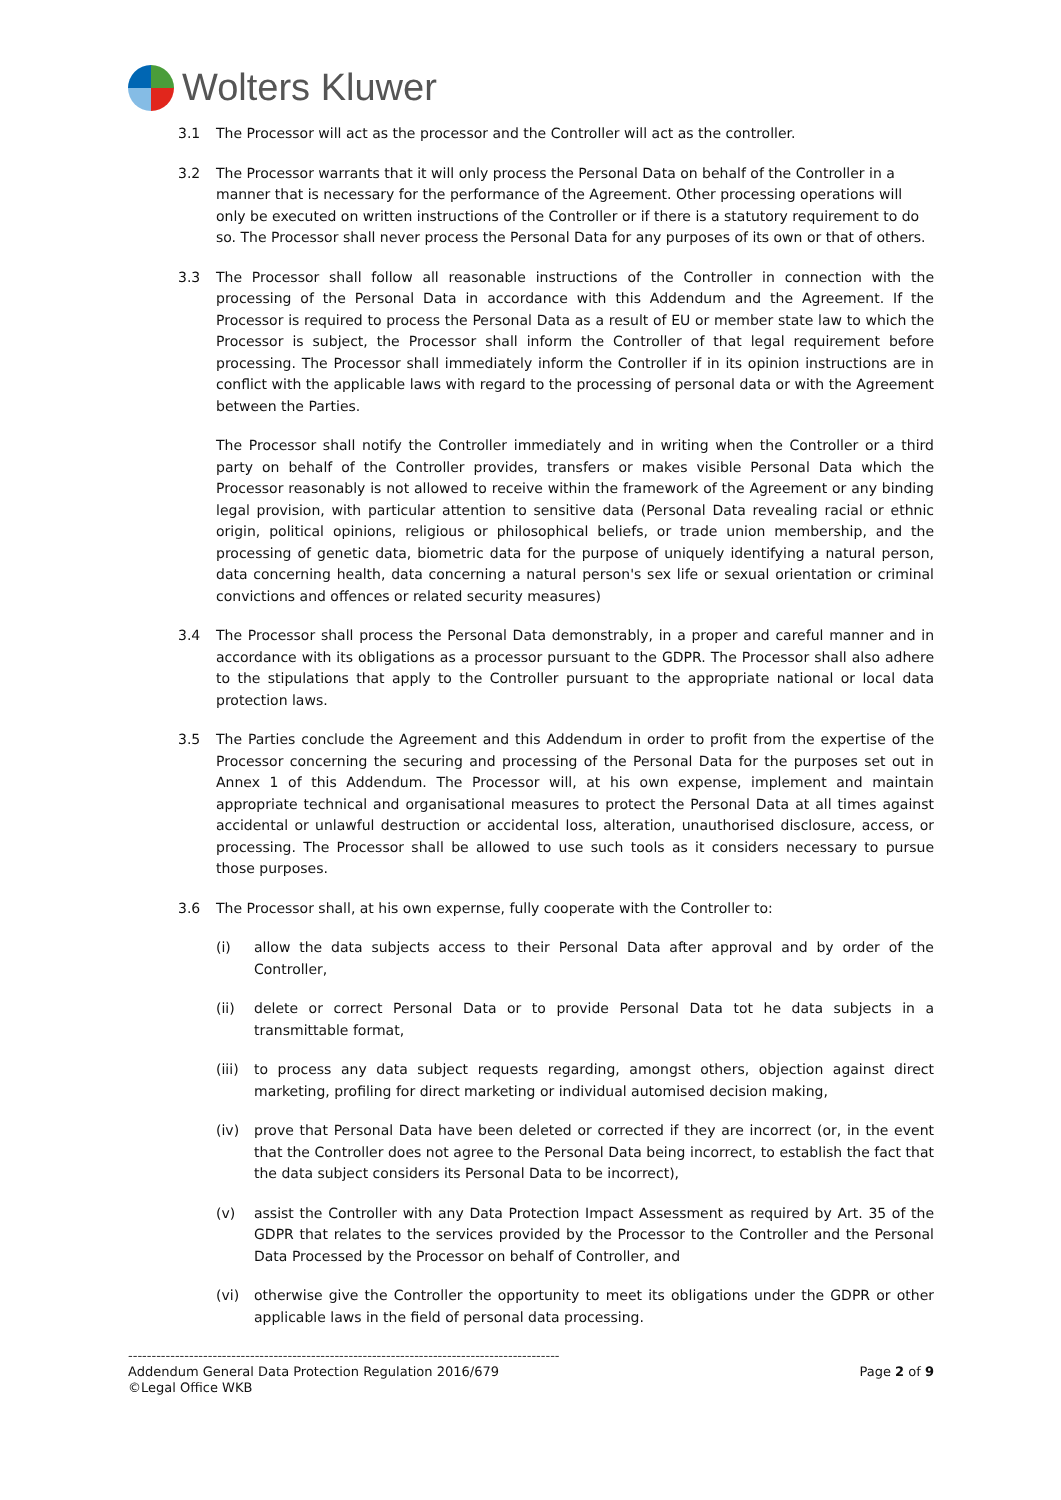Wolters Kluwer
3.1 The Processor will act as the processor and the Controller will act as the controller.
3.2 The Processor warrants that it will only process the Personal Data on behalf of the Controller in a manner that is necessary for the performance of the Agreement. Other processing operations will only be executed on written instructions of the Controller or if there is a statutory requirement to do so. The Processor shall never process the Personal Data for any purposes of its own or that of others.
3.3 The Processor shall follow all reasonable instructions of the Controller in connection with the processing of the Personal Data in accordance with this Addendum and the Agreement. If the Processor is required to process the Personal Data as a result of EU or member state law to which the Processor is subject, the Processor shall inform the Controller of that legal requirement before processing. The Processor shall immediately inform the Controller if in its opinion instructions are in conflict with the applicable laws with regard to the processing of personal data or with the Agreement between the Parties.
The Processor shall notify the Controller immediately and in writing when the Controller or a third party on behalf of the Controller provides, transfers or makes visible Personal Data which the Processor reasonably is not allowed to receive within the framework of the Agreement or any binding legal provision, with particular attention to sensitive data (Personal Data revealing racial or ethnic origin, political opinions, religious or philosophical beliefs, or trade union membership, and the processing of genetic data, biometric data for the purpose of uniquely identifying a natural person, data concerning health, data concerning a natural person's sex life or sexual orientation or criminal convictions and offences or related security measures)
3.4 The Processor shall process the Personal Data demonstrably, in a proper and careful manner and in accordance with its obligations as a processor pursuant to the GDPR. The Processor shall also adhere to the stipulations that apply to the Controller pursuant to the appropriate national or local data protection laws.
3.5 The Parties conclude the Agreement and this Addendum in order to profit from the expertise of the Processor concerning the securing and processing of the Personal Data for the purposes set out in Annex 1 of this Addendum. The Processor will, at his own expense, implement and maintain appropriate technical and organisational measures to protect the Personal Data at all times against accidental or unlawful destruction or accidental loss, alteration, unauthorised disclosure, access, or processing. The Processor shall be allowed to use such tools as it considers necessary to pursue those purposes.
3.6 The Processor shall, at his own expernse, fully cooperate with the Controller to:
(i) allow the data subjects access to their Personal Data after approval and by order of the Controller,
(ii) delete or correct Personal Data or to provide Personal Data tot he data subjects in a transmittable format,
(iii)
to process any data subject requests regarding, amongst others, objection against direct marketing, profiling for direct marketing or individual automised decision making,
(iv) prove that Personal Data have been deleted or corrected if they are incorrect (or, in the event that the Controller does not agree to the Personal Data being incorrect, to establish the fact that the data subject considers its Personal Data to be incorrect),
(v) assist the Controller with any Data Protection Impact Assessment as required by Art. 35 of the GDPR that relates to the services provided by the Processor to the Controller and the Personal Data Processed by the Processor on behalf of Controller, and
(vi) otherwise give the Controller the opportunity to meet its obligations under the GDPR or other applicable laws in the field of personal data processing.
--------------------------------------------------------------------------------------------
Addendum General Data Protection Regulation 2016/679 Page 2 of 9
©Legal Office WKB